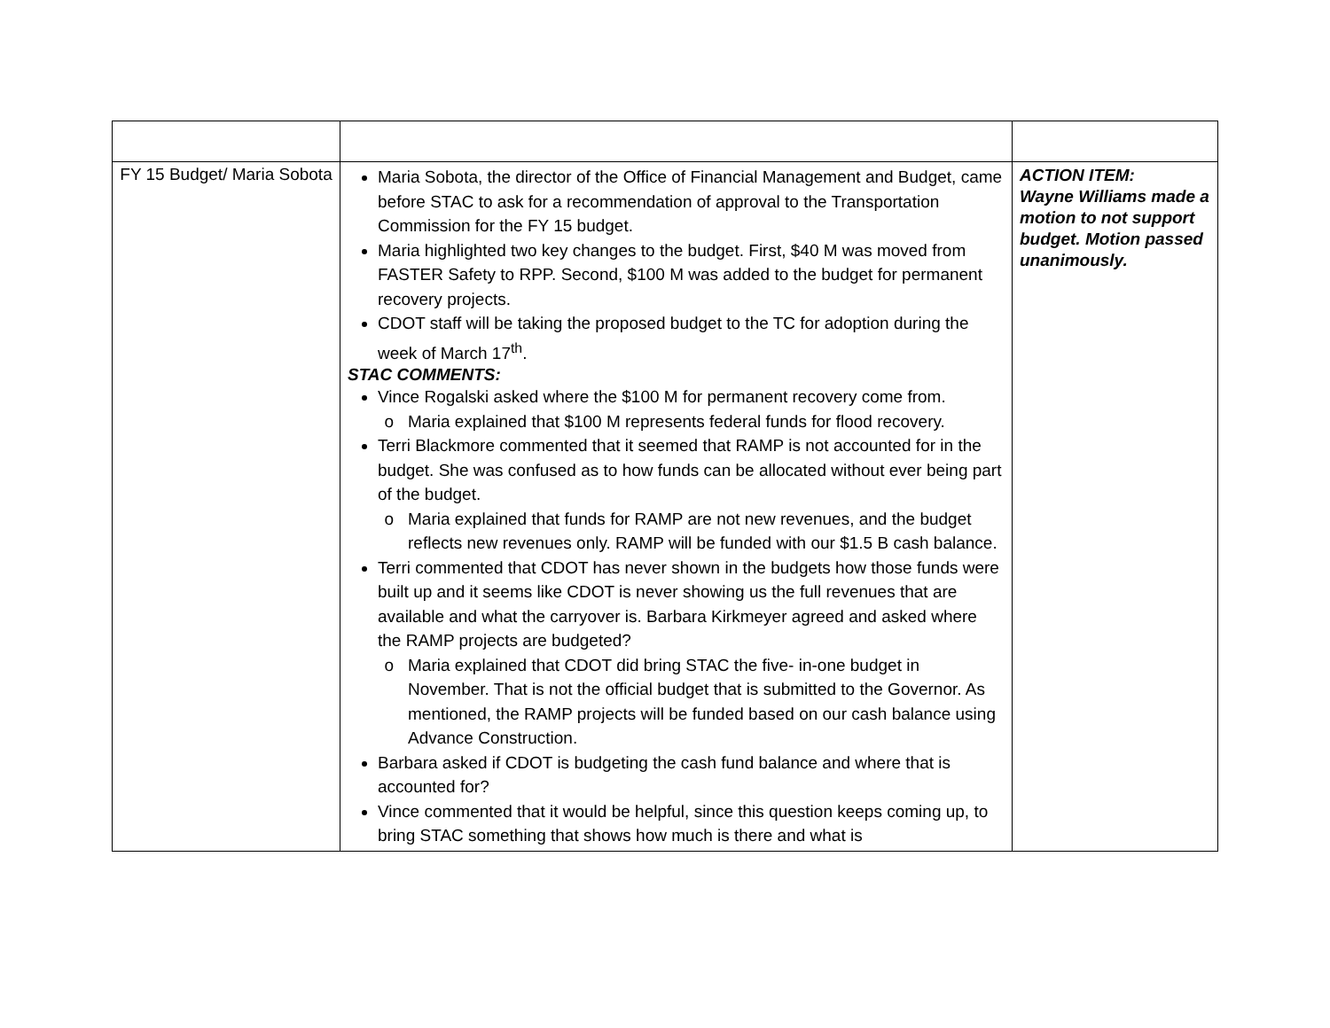| FY 15 Budget/ Maria Sobota | Maria Sobota, the director of the Office of Financial Management and Budget, came before STAC to ask for a recommendation of approval to the Transportation Commission for the FY 15 budget. Maria highlighted two key changes to the budget. First, $40 M was moved from FASTER Safety to RPP. Second, $100 M was added to the budget for permanent recovery projects. CDOT staff will be taking the proposed budget to the TC for adoption during the week of March 17<sup>th</sup>. STAC COMMENTS: Vince Rogalski asked where the $100 M for permanent recovery come from. Maria explained that $100 M represents federal funds for flood recovery. Terri Blackmore commented that it seemed that RAMP is not accounted for in the budget. She was confused as to how funds can be allocated without ever being part of the budget. Maria explained that funds for RAMP are not new revenues, and the budget reflects new revenues only. RAMP will be funded with our $1.5 B cash balance. Terri commented that CDOT has never shown in the budgets how those funds were built up and it seems like CDOT is never showing us the full revenues that are available and what the carryover is. Barbara Kirkmeyer agreed and asked where the RAMP projects are budgeted? Maria explained that CDOT did bring STAC the five- in-one budget in November. That is not the official budget that is submitted to the Governor. As mentioned, the RAMP projects will be funded based on our cash balance using Advance Construction. Barbara asked if CDOT is budgeting the cash fund balance and where that is accounted for? Vince commented that it would be helpful, since this question keeps coming up, to bring STAC something that shows how much is there and what is | ACTION ITEM: Wayne Williams made a motion to not support budget. Motion passed unanimously. |